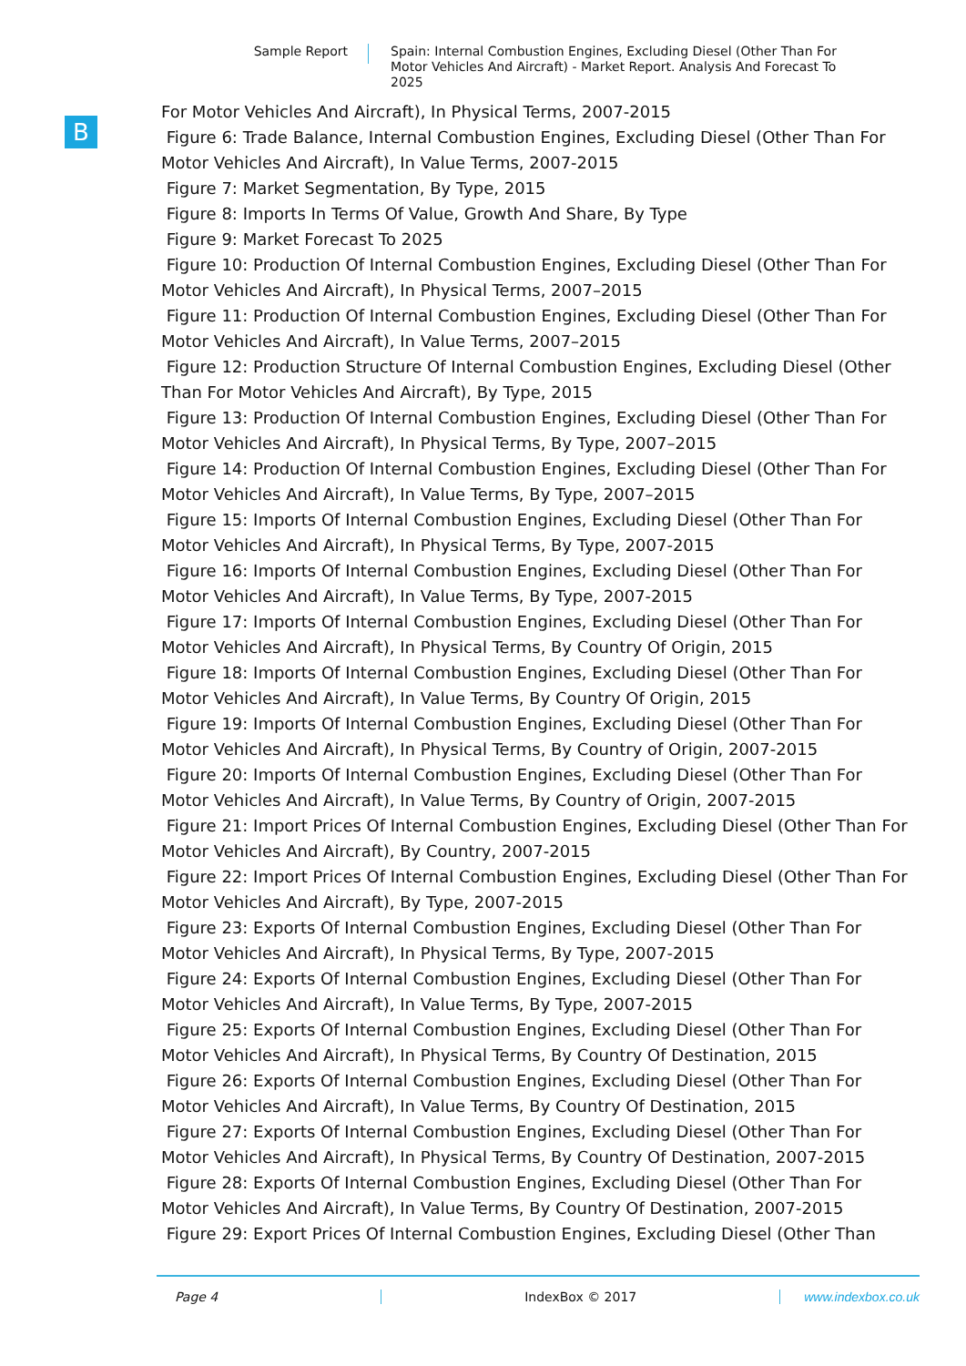Sample Report
Spain: Internal Combustion Engines, Excluding Diesel (Other Than For Motor Vehicles And Aircraft) - Market Report. Analysis And Forecast To 2025
B
For Motor Vehicles And Aircraft), In Physical Terms, 2007-2015
Figure 6: Trade Balance, Internal Combustion Engines, Excluding Diesel (Other Than For Motor Vehicles And Aircraft), In Value Terms, 2007-2015
Figure 7: Market Segmentation, By Type, 2015
Figure 8: Imports In Terms Of Value, Growth And Share, By Type
Figure 9: Market Forecast To 2025
Figure 10: Production Of Internal Combustion Engines, Excluding Diesel (Other Than For Motor Vehicles And Aircraft), In Physical Terms, 2007–2015
Figure 11: Production Of Internal Combustion Engines, Excluding Diesel (Other Than For Motor Vehicles And Aircraft), In Value Terms, 2007–2015
Figure 12: Production Structure Of Internal Combustion Engines, Excluding Diesel (Other Than For Motor Vehicles And Aircraft), By Type, 2015
Figure 13: Production Of Internal Combustion Engines, Excluding Diesel (Other Than For Motor Vehicles And Aircraft), In Physical Terms, By Type, 2007–2015
Figure 14: Production Of Internal Combustion Engines, Excluding Diesel (Other Than For Motor Vehicles And Aircraft), In Value Terms, By Type, 2007–2015
Figure 15: Imports Of Internal Combustion Engines, Excluding Diesel (Other Than For Motor Vehicles And Aircraft), In Physical Terms, By Type, 2007-2015
Figure 16: Imports Of Internal Combustion Engines, Excluding Diesel (Other Than For Motor Vehicles And Aircraft), In Value Terms, By Type, 2007-2015
Figure 17: Imports Of Internal Combustion Engines, Excluding Diesel (Other Than For Motor Vehicles And Aircraft), In Physical Terms, By Country Of Origin, 2015
Figure 18: Imports Of Internal Combustion Engines, Excluding Diesel (Other Than For Motor Vehicles And Aircraft), In Value Terms, By Country Of Origin, 2015
Figure 19: Imports Of Internal Combustion Engines, Excluding Diesel (Other Than For Motor Vehicles And Aircraft), In Physical Terms, By Country of Origin, 2007-2015
Figure 20: Imports Of Internal Combustion Engines, Excluding Diesel (Other Than For Motor Vehicles And Aircraft), In Value Terms, By Country of Origin, 2007-2015
Figure 21: Import Prices Of Internal Combustion Engines, Excluding Diesel (Other Than For Motor Vehicles And Aircraft), By Country, 2007-2015
Figure 22: Import Prices Of Internal Combustion Engines, Excluding Diesel (Other Than For Motor Vehicles And Aircraft), By Type, 2007-2015
Figure 23: Exports Of Internal Combustion Engines, Excluding Diesel (Other Than For Motor Vehicles And Aircraft), In Physical Terms, By Type, 2007-2015
Figure 24: Exports Of Internal Combustion Engines, Excluding Diesel (Other Than For Motor Vehicles And Aircraft), In Value Terms, By Type, 2007-2015
Figure 25: Exports Of Internal Combustion Engines, Excluding Diesel (Other Than For Motor Vehicles And Aircraft), In Physical Terms, By Country Of Destination, 2015
Figure 26: Exports Of Internal Combustion Engines, Excluding Diesel (Other Than For Motor Vehicles And Aircraft), In Value Terms, By Country Of Destination, 2015
Figure 27: Exports Of Internal Combustion Engines, Excluding Diesel (Other Than For Motor Vehicles And Aircraft), In Physical Terms, By Country Of Destination, 2007-2015
Figure 28: Exports Of Internal Combustion Engines, Excluding Diesel (Other Than For Motor Vehicles And Aircraft), In Value Terms, By Country Of Destination, 2007-2015
Figure 29: Export Prices Of Internal Combustion Engines, Excluding Diesel (Other Than
Page 4 IndexBox © 2017 www.indexbox.co.uk